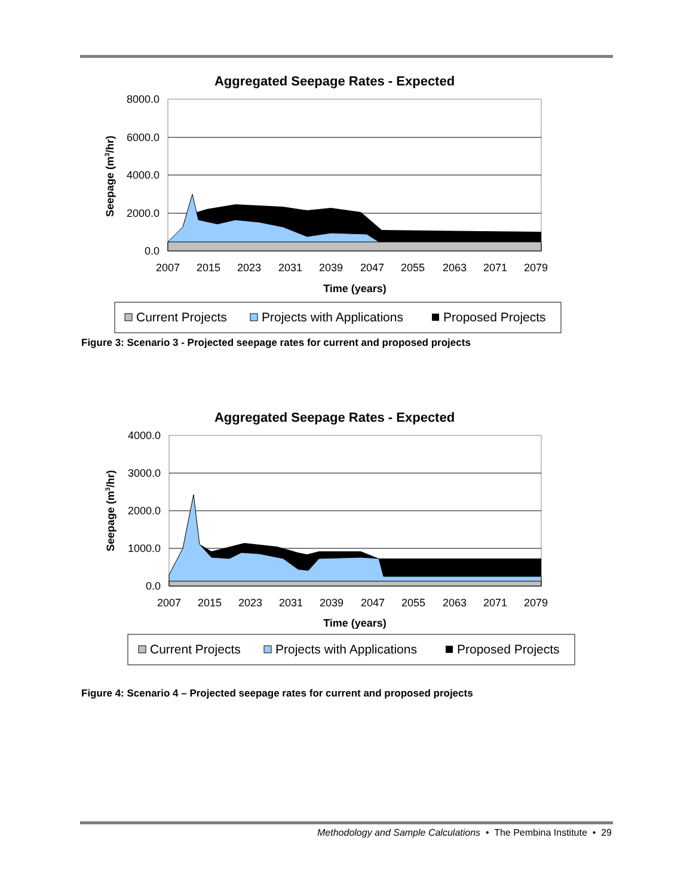Aggregated Seepage Rates - Expected
8000.0
6000.0
4000.0
2000.0
0.0
2007
2015
2023
2031
2039
2047
2055
2063
2071
2079
Time (years)
Seepage (m3/hr)
Current Projects
Projects with Applications
Proposed Projects
Figure 3: Scenario 3 - Projected seepage rates for current and proposed projects
Aggregated Seepage Rates - Expected
4000.0
3000.0
2000.0
1000.0
0.0
2007
2015
2023
2031
2039
2047
2055
2063
2071
2079
Time (years)
Seepage (m3/hr)
Current Projects
Projects with Applications
Proposed Projects
Figure 4: Scenario 4 – Projected seepage rates for current and proposed projects
Methodology and Sample Calculations • The Pembina Institute • 29